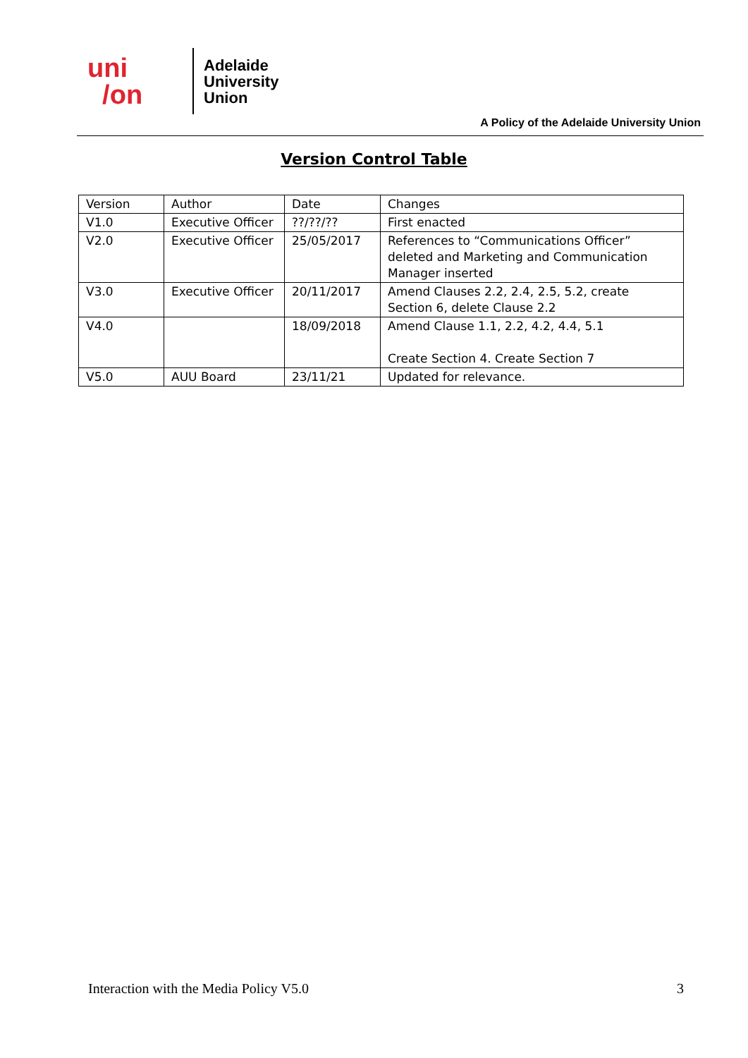uni
/on
Adelaide
University
Union
A Policy of the Adelaide University Union
Version Control Table
| Version | Author | Date | Changes |
| V1.0 | Executive Officer | ??/??/?? | First enacted |
| V2.0 | Executive Officer | 25/05/2017 | References to “Communications Officer” deleted and Marketing and Communication Manager inserted |
| V3.0 | Executive Officer | 20/11/2017 | Amend Clauses 2.2, 2.4, 2.5, 5.2, create Section 6, delete Clause 2.2 |
| V4.0 | | 18/09/2018 | Amend Clause 1.1, 2.2, 4.2, 4.4, 5.1 Create Section 4. Create Section 7 |
| V5.0 | AUU Board | 23/11/21 | Updated for relevance. |
Interaction with the Media Policy V5.0 3